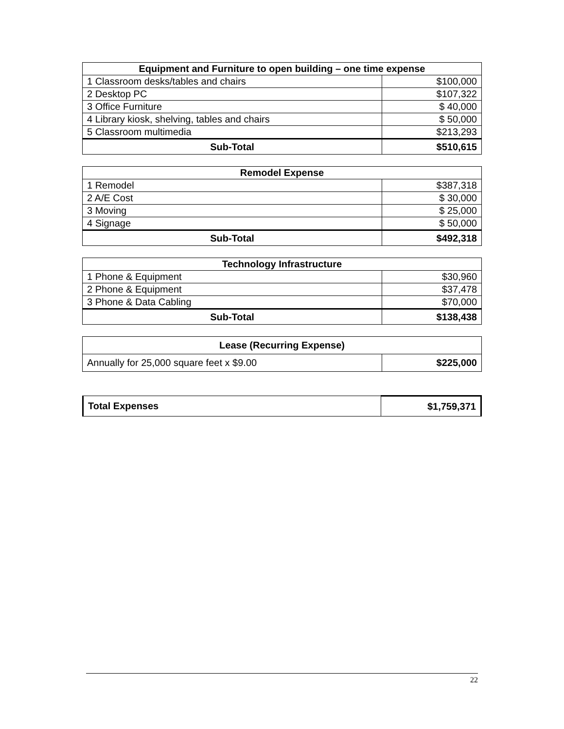| Equipment and Furniture to open building – one time expense | |
| --- | --- |
| 1 Classroom desks/tables and chairs | $100,000 |
| 2 Desktop PC | $107,322 |
| 3 Office Furniture | $ 40,000 |
| 4 Library kiosk, shelving, tables and chairs | $ 50,000 |
| 5 Classroom multimedia | $213,293 |
| Sub-Total | $510,615 |
| Remodel Expense | |
| --- | --- |
| 1 Remodel | $387,318 |
| 2 A/E Cost | $ 30,000 |
| 3 Moving | $ 25,000 |
| 4 Signage | $ 50,000 |
| Sub-Total | $492,318 |
| Technology Infrastructure | |
| --- | --- |
| 1 Phone & Equipment | $30,960 |
| 2 Phone & Equipment | $37,478 |
| 3 Phone & Data Cabling | $70,000 |
| Sub-Total | $138,438 |
| Lease (Recurring Expense) | |
| --- | --- |
| Annually for 25,000 square feet x $9.00 | $225,000 |
| Total Expenses | $1,759,371 |
22